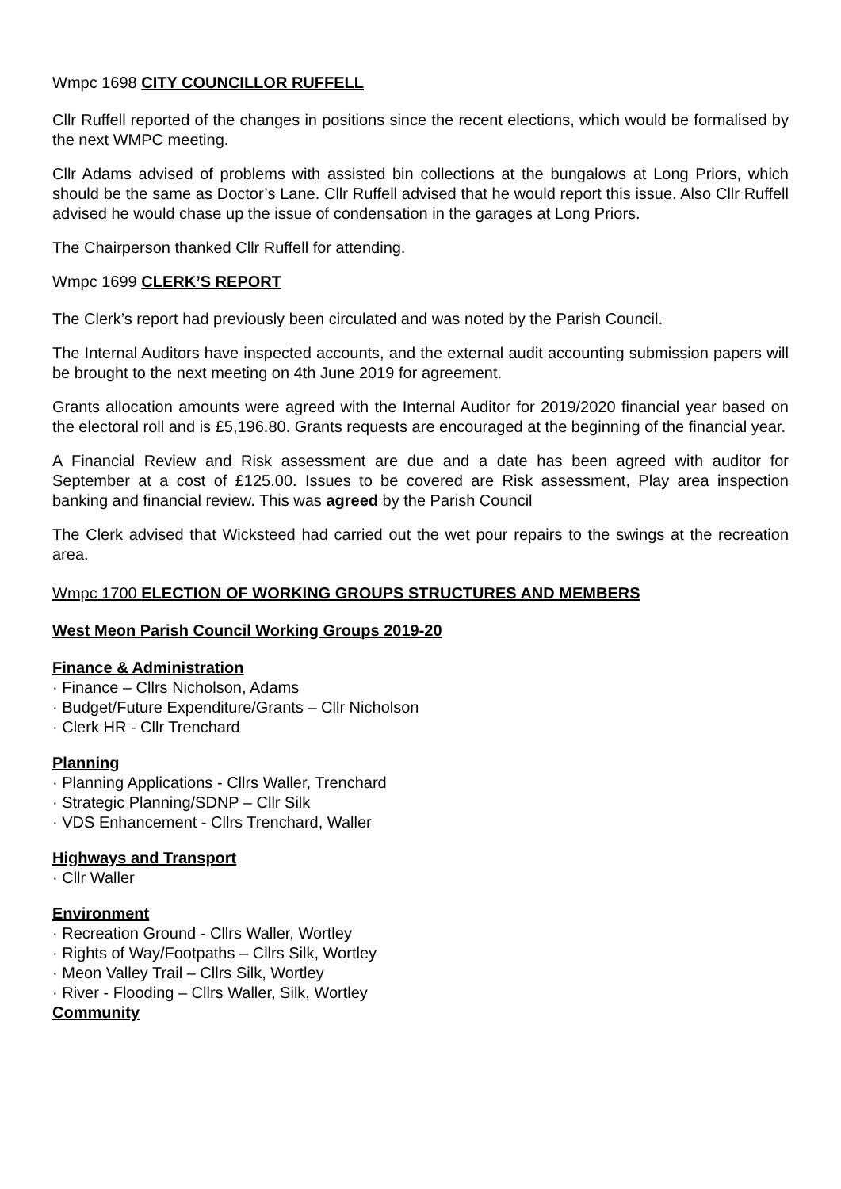Wmpc 1698 CITY COUNCILLOR RUFFELL
Cllr Ruffell reported of the changes in positions since the recent elections, which would be formalised by the next WMPC meeting.
Cllr Adams advised of problems with assisted bin collections at the bungalows at Long Priors, which should be the same as Doctor’s Lane. Cllr Ruffell advised that he would report this issue. Also Cllr Ruffell advised he would chase up the issue of condensation in the garages at Long Priors.
The Chairperson thanked Cllr Ruffell for attending.
Wmpc 1699 CLERK’S REPORT
The Clerk’s report had previously been circulated and was noted by the Parish Council.
The Internal Auditors have inspected accounts, and the external audit accounting submission papers will be brought to the next meeting on 4th June 2019 for agreement.
Grants allocation amounts were agreed with the Internal Auditor for 2019/2020 financial year based on the electoral roll and is £5,196.80. Grants requests are encouraged at the beginning of the financial year.
A Financial Review and Risk assessment are due and a date has been agreed with auditor for September at a cost of £125.00. Issues to be covered are Risk assessment, Play area inspection banking and financial review. This was agreed by the Parish Council
The Clerk advised that Wicksteed had carried out the wet pour repairs to the swings at the recreation area.
Wmpc 1700 ELECTION OF WORKING GROUPS STRUCTURES AND MEMBERS
West Meon Parish Council Working Groups 2019-20
Finance & Administration
· Finance – Cllrs Nicholson, Adams
· Budget/Future Expenditure/Grants – Cllr Nicholson
· Clerk HR - Cllr Trenchard
Planning
· Planning Applications - Cllrs Waller, Trenchard
· Strategic Planning/SDNP – Cllr Silk
· VDS Enhancement - Cllrs Trenchard, Waller
Highways and Transport
· Cllr Waller
Environment
· Recreation Ground - Cllrs Waller, Wortley
· Rights of Way/Footpaths – Cllrs Silk, Wortley
· Meon Valley Trail – Cllrs Silk, Wortley
· River - Flooding – Cllrs Waller, Silk, Wortley
Community